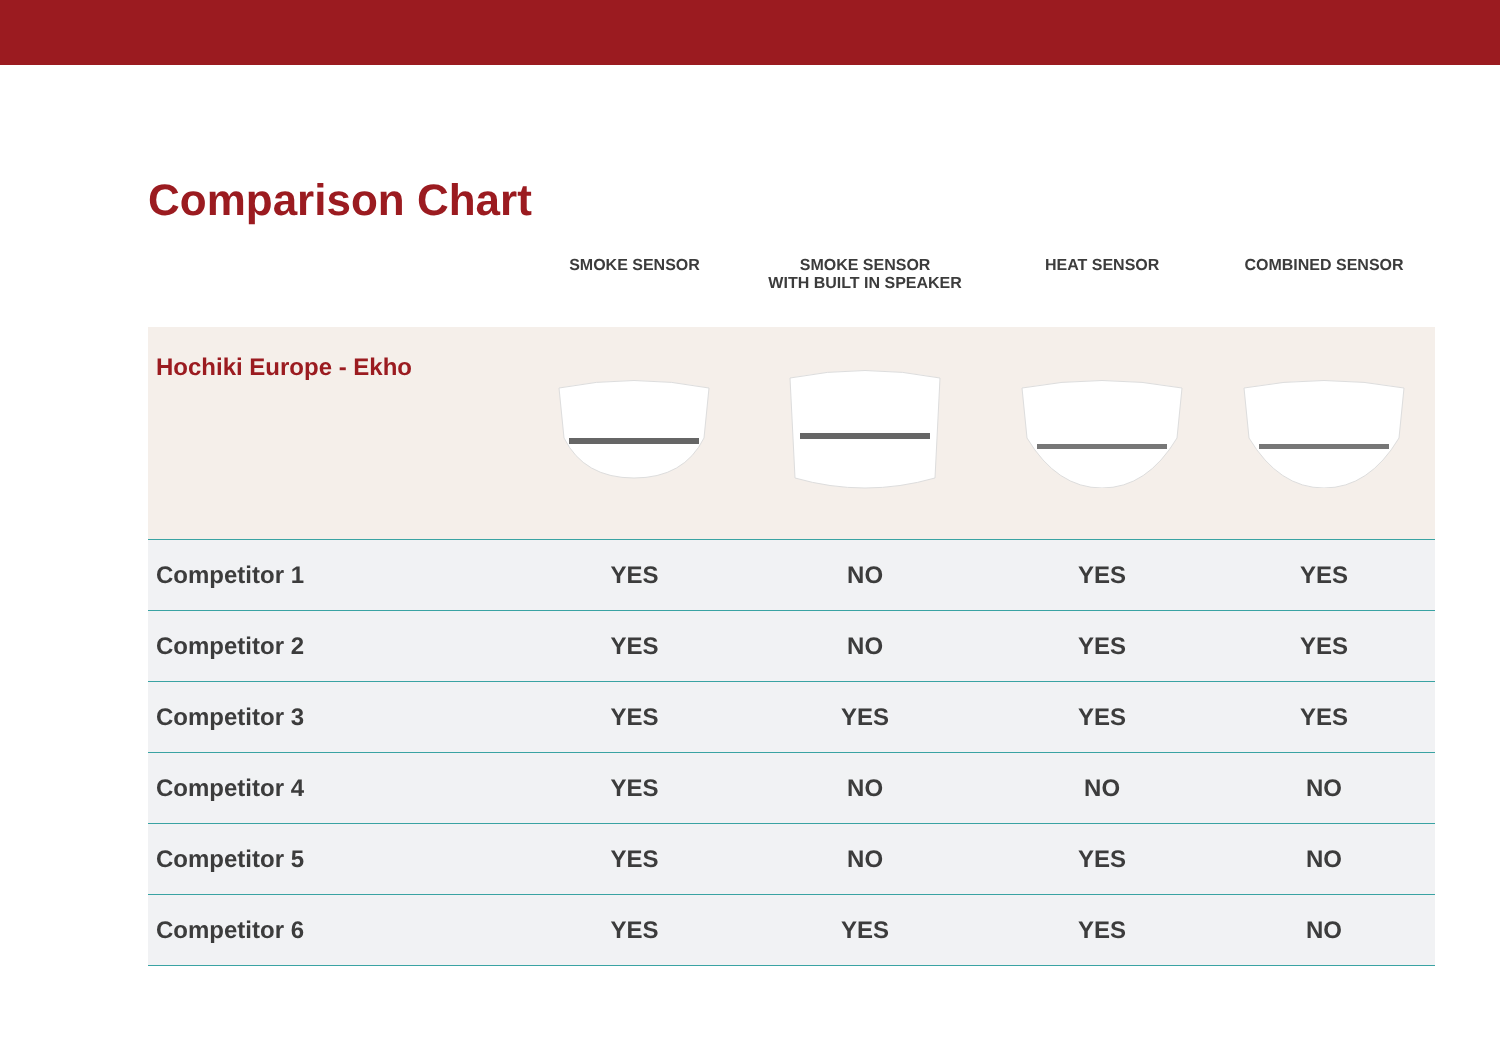Comparison Chart
| | SMOKE SENSOR | SMOKE SENSOR WITH BUILT IN SPEAKER | HEAT SENSOR | COMBINED SENSOR |
| --- | --- | --- | --- | --- |
| Hochiki Europe - Ekho | | | | |
| Competitor 1 | YES | NO | YES | YES |
| Competitor 2 | YES | NO | YES | YES |
| Competitor 3 | YES | YES | YES | YES |
| Competitor 4 | YES | NO | NO | NO |
| Competitor 5 | YES | NO | YES | NO |
| Competitor 6 | YES | YES | YES | NO |